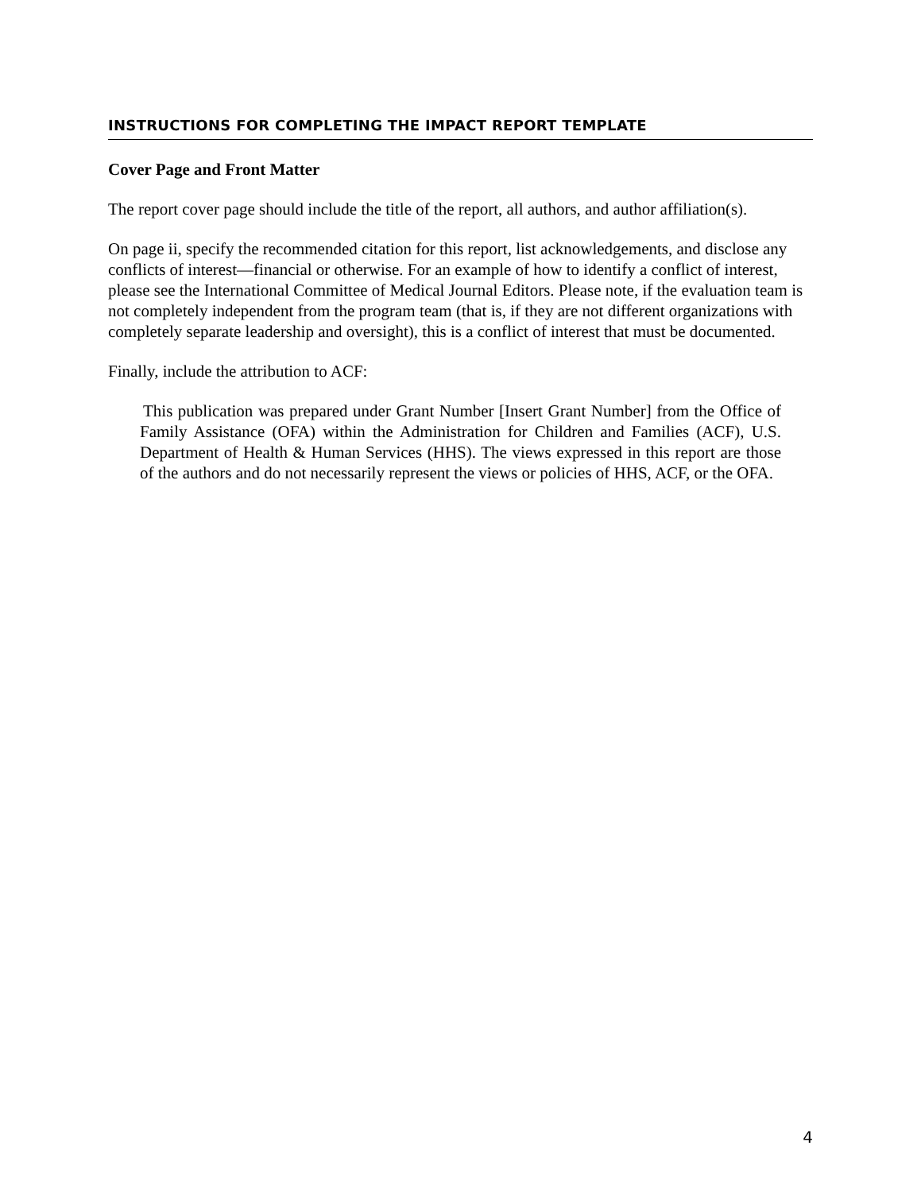INSTRUCTIONS FOR COMPLETING THE IMPACT REPORT TEMPLATE
Cover Page and Front Matter
The report cover page should include the title of the report, all authors, and author affiliation(s).
On page ii, specify the recommended citation for this report, list acknowledgements, and disclose any conflicts of interest—financial or otherwise. For an example of how to identify a conflict of interest, please see the International Committee of Medical Journal Editors. Please note, if the evaluation team is not completely independent from the program team (that is, if they are not different organizations with completely separate leadership and oversight), this is a conflict of interest that must be documented.
Finally, include the attribution to ACF:
This publication was prepared under Grant Number [Insert Grant Number] from the Office of Family Assistance (OFA) within the Administration for Children and Families (ACF), U.S. Department of Health & Human Services (HHS). The views expressed in this report are those of the authors and do not necessarily represent the views or policies of HHS, ACF, or the OFA.
4